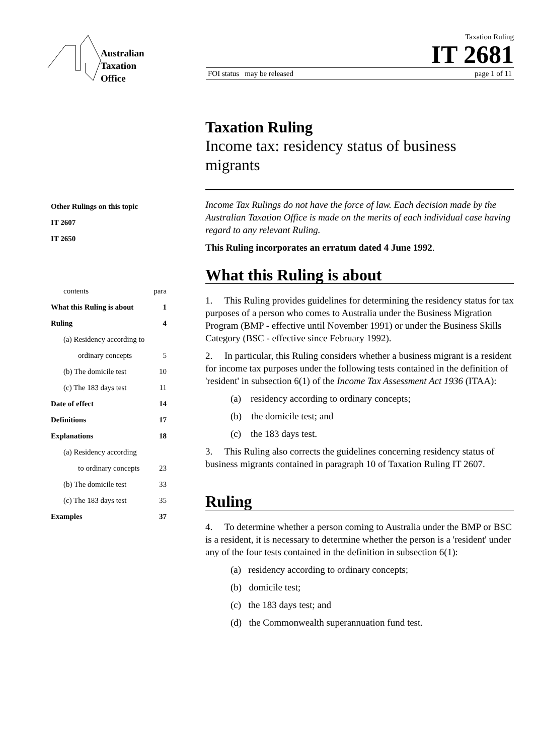Australian
Taxation
Office
Taxation Ruling
IT 2681
FOI status may be released page 1 of 11
Taxation Ruling
Income tax: residency status of business migrants
Other Rulings on this topic
IT 2607
IT 2650
contents para
What this Ruling is about 1
Ruling 4
(a) Residency according to
ordinary concepts 5
(b) The domicile test 10
(c) The 183 days test 11
Date of effect 14
Definitions 17
Explanations 18
(a) Residency according
to ordinary concepts 23
(b) The domicile test 33
(c) The 183 days test 35
Examples 37
Income Tax Rulings do not have the force of law. Each decision made by the Australian Taxation Office is made on the merits of each individual case having regard to any relevant Ruling.
This Ruling incorporates an erratum dated 4 June 1992.
What this Ruling is about
1. This Ruling provides guidelines for determining the residency status for tax purposes of a person who comes to Australia under the Business Migration Program (BMP - effective until November 1991) or under the Business Skills Category (BSC - effective since February 1992).
2. In particular, this Ruling considers whether a business migrant is a resident for income tax purposes under the following tests contained in the definition of 'resident' in subsection 6(1) of the Income Tax Assessment Act 1936 (ITAA):
(a) residency according to ordinary concepts;
(b) the domicile test; and
(c) the 183 days test.
3. This Ruling also corrects the guidelines concerning residency status of business migrants contained in paragraph 10 of Taxation Ruling IT 2607.
Ruling
4. To determine whether a person coming to Australia under the BMP or BSC is a resident, it is necessary to determine whether the person is a 'resident' under any of the four tests contained in the definition in subsection 6(1):
(a) residency according to ordinary concepts;
(b) domicile test;
(c) the 183 days test; and
(d) the Commonwealth superannuation fund test.